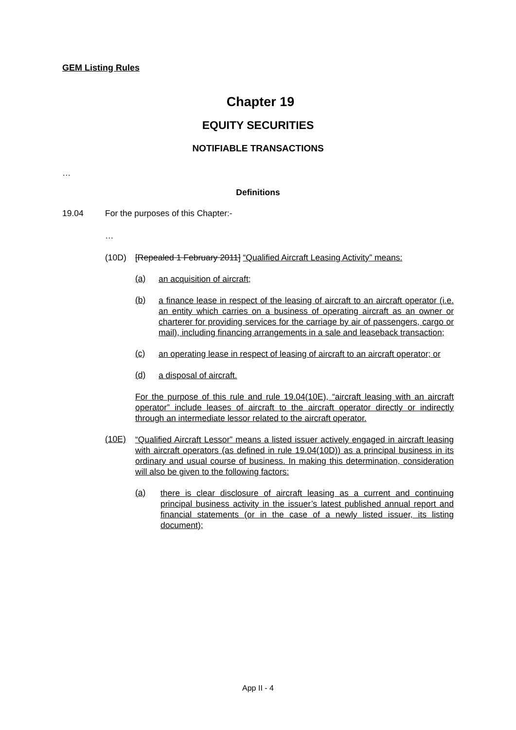GEM Listing Rules
Chapter 19
EQUITY SECURITIES
NOTIFIABLE TRANSACTIONS
…
Definitions
19.04 For the purposes of this Chapter:-
…
(10D) [Repealed 1 February 2011] “Qualified Aircraft Leasing Activity” means:
(a) an acquisition of aircraft;
(b) a finance lease in respect of the leasing of aircraft to an aircraft operator (i.e. an entity which carries on a business of operating aircraft as an owner or charterer for providing services for the carriage by air of passengers, cargo or mail), including financing arrangements in a sale and leaseback transaction;
(c) an operating lease in respect of leasing of aircraft to an aircraft operator; or
(d) a disposal of aircraft.
For the purpose of this rule and rule 19.04(10E), “aircraft leasing with an aircraft operator” include leases of aircraft to the aircraft operator directly or indirectly through an intermediate lessor related to the aircraft operator.
(10E) “Qualified Aircraft Lessor” means a listed issuer actively engaged in aircraft leasing with aircraft operators (as defined in rule 19.04(10D)) as a principal business in its ordinary and usual course of business. In making this determination, consideration will also be given to the following factors:
(a) there is clear disclosure of aircraft leasing as a current and continuing principal business activity in the issuer’s latest published annual report and financial statements (or in the case of a newly listed issuer, its listing document);
App II - 4